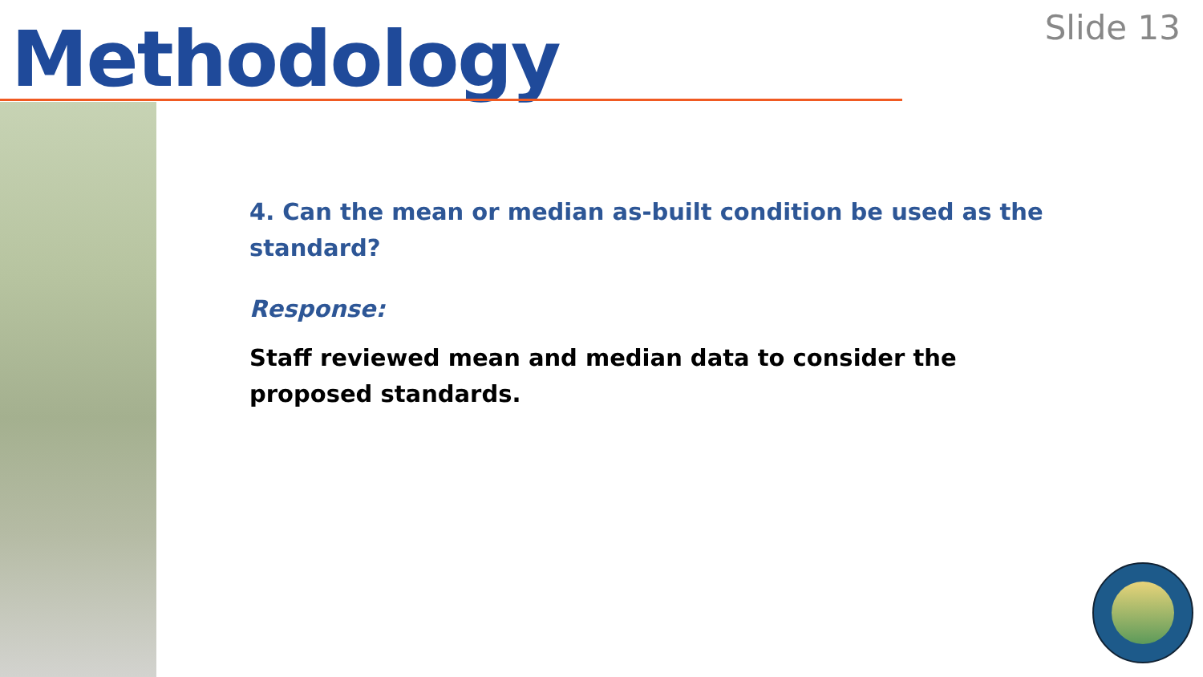Methodology Slide 13
4. Can the mean or median as-built condition be used as the standard?
Response:
Staff reviewed mean and median data to consider the proposed standards.